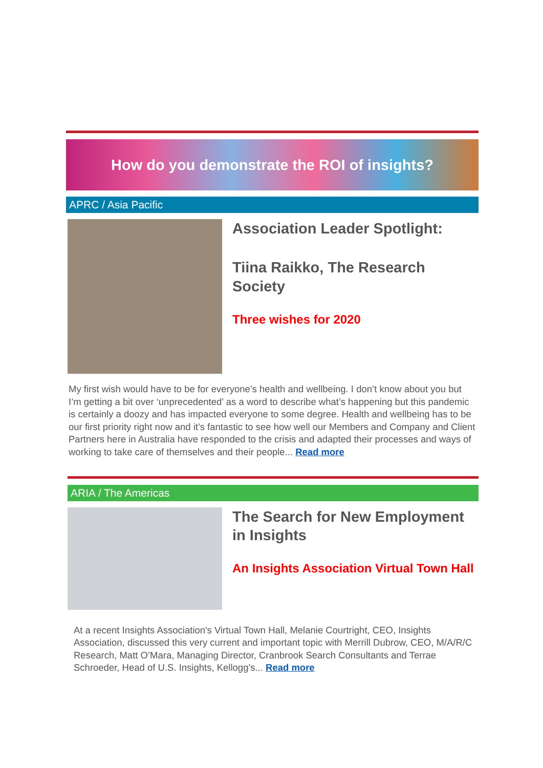How do you demonstrate the ROI of insights?
APRC / Asia Pacific
Association Leader Spotlight:
Tiina Raikko, The Research Society
Three wishes for 2020
My first wish would have to be for everyone’s health and wellbeing. I don’t know about you but I’m getting a bit over ‘unprecedented’ as a word to describe what’s happening but this pandemic is certainly a doozy and has impacted everyone to some degree. Health and wellbeing has to be our first priority right now and it’s fantastic to see how well our Members and Company and Client Partners here in Australia have responded to the crisis and adapted their processes and ways of working to take care of themselves and their people... Read more
ARIA / The Americas
The Search for New Employment in Insights
An Insights Association Virtual Town Hall
At a recent Insights Association's Virtual Town Hall, Melanie Courtright, CEO, Insights Association, discussed this very current and important topic with Merrill Dubrow, CEO, M/A/R/C Research, Matt O’Mara, Managing Director, Cranbrook Search Consultants and Terrae Schroeder, Head of U.S. Insights, Kellogg’s... Read more